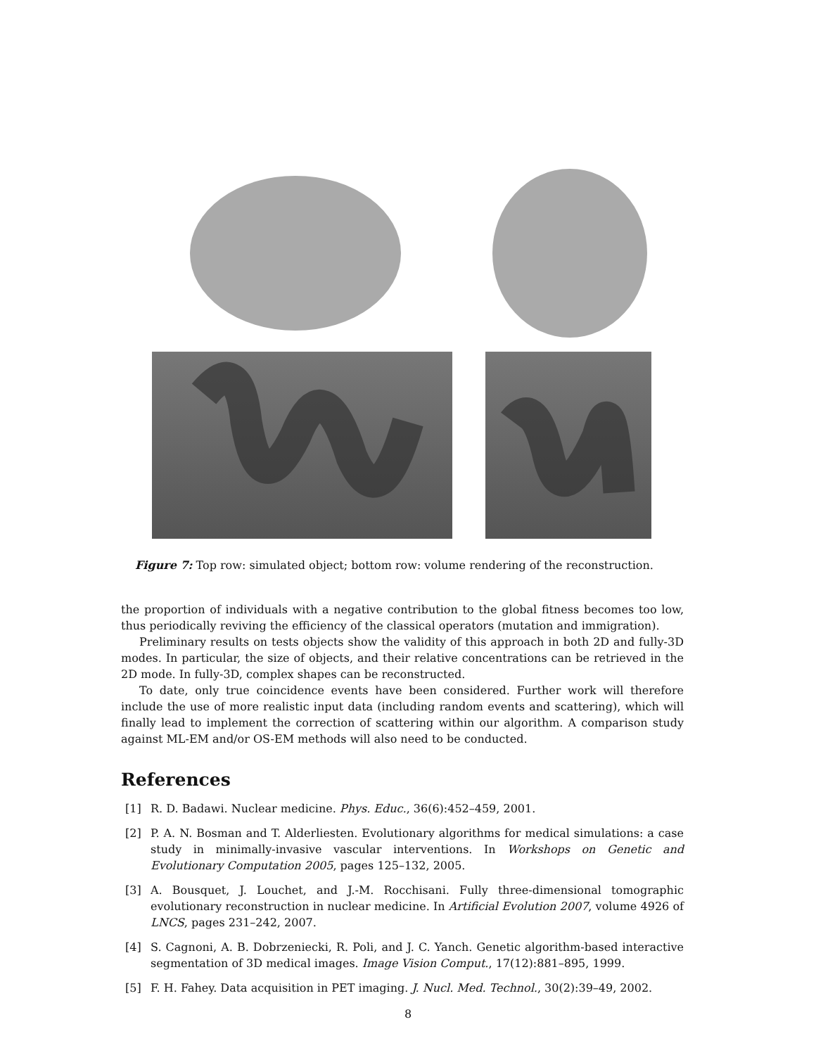Figure 7: Top row: simulated object; bottom row: volume rendering of the reconstruction.
the proportion of individuals with a negative contribution to the global fitness becomes too low, thus periodically reviving the efficiency of the classical operators (mutation and immigration).
Preliminary results on tests objects show the validity of this approach in both 2D and fully-3D modes. In particular, the size of objects, and their relative concentrations can be retrieved in the 2D mode. In fully-3D, complex shapes can be reconstructed.
To date, only true coincidence events have been considered. Further work will therefore include the use of more realistic input data (including random events and scattering), which will finally lead to implement the correction of scattering within our algorithm. A comparison study against ML-EM and/or OS-EM methods will also need to be conducted.
References
[1] R. D. Badawi. Nuclear medicine. Phys. Educ., 36(6):452–459, 2001.
[2] P. A. N. Bosman and T. Alderliesten. Evolutionary algorithms for medical simulations: a case study in minimally-invasive vascular interventions. In Workshops on Genetic and Evolutionary Computation 2005, pages 125–132, 2005.
[3] A. Bousquet, J. Louchet, and J.-M. Rocchisani. Fully three-dimensional tomographic evolutionary reconstruction in nuclear medicine. In Artificial Evolution 2007, volume 4926 of LNCS, pages 231–242, 2007.
[4] S. Cagnoni, A. B. Dobrzeniecki, R. Poli, and J. C. Yanch. Genetic algorithm-based interactive segmentation of 3D medical images. Image Vision Comput., 17(12):881–895, 1999.
[5] F. H. Fahey. Data acquisition in PET imaging. J. Nucl. Med. Technol., 30(2):39–49, 2002.
8